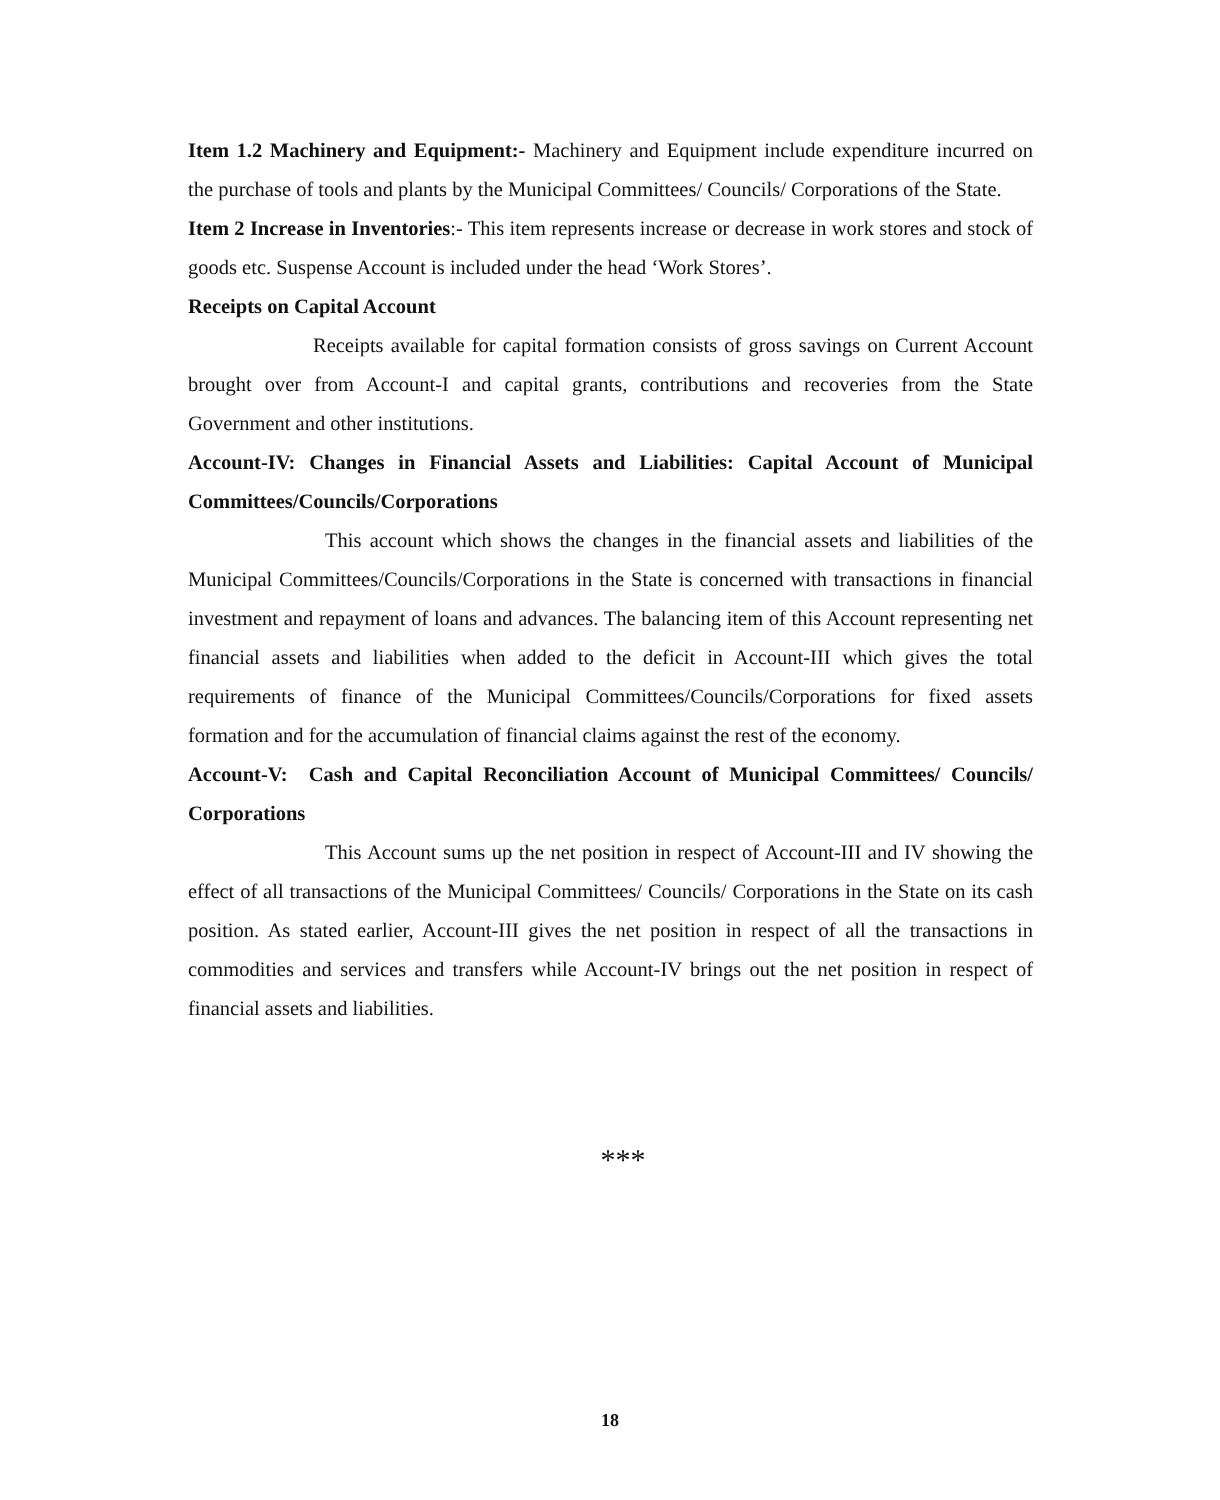Item 1.2 Machinery and Equipment:- Machinery and Equipment include expenditure incurred on the purchase of tools and plants by the Municipal Committees/ Councils/ Corporations of the State.
Item 2 Increase in Inventories:- This item represents increase or decrease in work stores and stock of goods etc. Suspense Account is included under the head ‘Work Stores’.
Receipts on Capital Account
Receipts available for capital formation consists of gross savings on Current Account brought over from Account-I and capital grants, contributions and recoveries from the State Government and other institutions.
Account-IV: Changes in Financial Assets and Liabilities: Capital Account of Municipal Committees/Councils/Corporations
This account which shows the changes in the financial assets and liabilities of the Municipal Committees/Councils/Corporations in the State is concerned with transactions in financial investment and repayment of loans and advances. The balancing item of this Account representing net financial assets and liabilities when added to the deficit in Account-III which gives the total requirements of finance of the Municipal Committees/Councils/Corporations for fixed assets formation and for the accumulation of financial claims against the rest of the economy.
Account-V: Cash and Capital Reconciliation Account of Municipal Committees/ Councils/ Corporations
This Account sums up the net position in respect of Account-III and IV showing the effect of all transactions of the Municipal Committees/ Councils/ Corporations in the State on its cash position. As stated earlier, Account-III gives the net position in respect of all the transactions in commodities and services and transfers while Account-IV brings out the net position in respect of financial assets and liabilities.
***
18